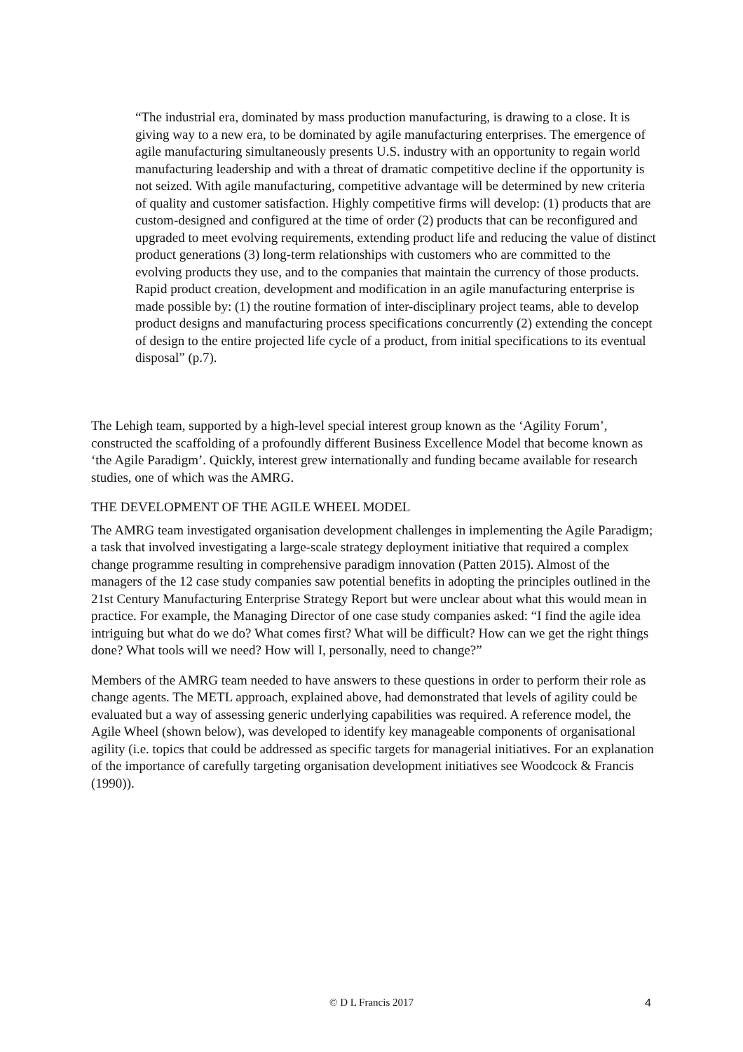“The industrial era, dominated by mass production manufacturing, is drawing to a close. It is giving way to a new era, to be dominated by agile manufacturing enterprises. The emergence of agile manufacturing simultaneously presents U.S. industry with an opportunity to regain world manufacturing leadership and with a threat of dramatic competitive decline if the opportunity is not seized. With agile manufacturing, competitive advantage will be determined by new criteria of quality and customer satisfaction. Highly competitive firms will develop: (1) products that are custom-designed and configured at the time of order (2) products that can be reconfigured and upgraded to meet evolving requirements, extending product life and reducing the value of distinct product generations (3) long-term relationships with customers who are committed to the evolving products they use, and to the companies that maintain the currency of those products. Rapid product creation, development and modification in an agile manufacturing enterprise is made possible by: (1) the routine formation of inter-disciplinary project teams, able to develop product designs and manufacturing process specifications concurrently (2) extending the concept of design to the entire projected life cycle of a product, from initial specifications to its eventual disposal” (p.7).
The Lehigh team, supported by a high-level special interest group known as the ‘Agility Forum’, constructed the scaffolding of a profoundly different Business Excellence Model that become known as ‘the Agile Paradigm’. Quickly, interest grew internationally and funding became available for research studies, one of which was the AMRG.
THE DEVELOPMENT OF THE AGILE WHEEL MODEL
The AMRG team investigated organisation development challenges in implementing the Agile Paradigm; a task that involved investigating a large-scale strategy deployment initiative that required a complex change programme resulting in comprehensive paradigm innovation (Patten 2015). Almost of the managers of the 12 case study companies saw potential benefits in adopting the principles outlined in the 21st Century Manufacturing Enterprise Strategy Report but were unclear about what this would mean in practice. For example, the Managing Director of one case study companies asked: “I find the agile idea intriguing but what do we do? What comes first? What will be difficult? How can we get the right things done? What tools will we need? How will I, personally, need to change?”
Members of the AMRG team needed to have answers to these questions in order to perform their role as change agents. The METL approach, explained above, had demonstrated that levels of agility could be evaluated but a way of assessing generic underlying capabilities was required. A reference model, the Agile Wheel (shown below), was developed to identify key manageable components of organisational agility (i.e. topics that could be addressed as specific targets for managerial initiatives. For an explanation of the importance of carefully targeting organisation development initiatives see Woodcock & Francis (1990)).
© D L Francis 2017 4